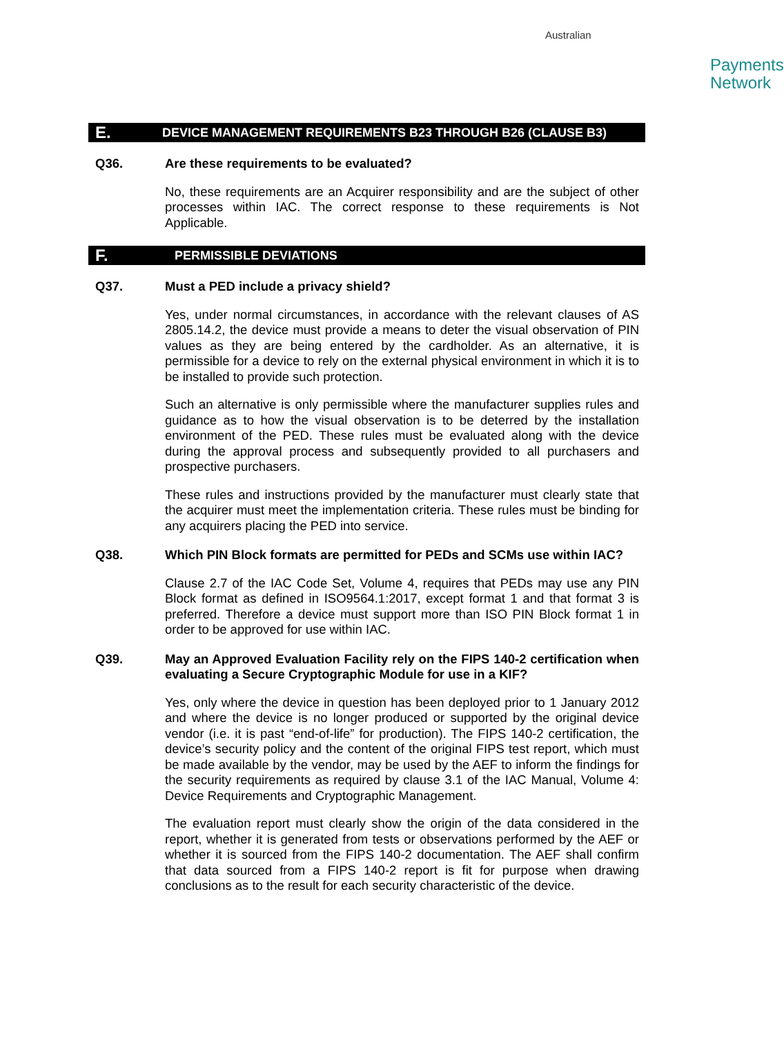Australian
Payments
Network
E.
DEVICE MANAGEMENT REQUIREMENTS B23 THROUGH B26 (CLAUSE B3)
Q36. Are these requirements to be evaluated?
No, these requirements are an Acquirer responsibility and are the subject of other processes within IAC. The correct response to these requirements is Not Applicable.
F.
PERMISSIBLE DEVIATIONS
Q37. Must a PED include a privacy shield?
Yes, under normal circumstances, in accordance with the relevant clauses of AS 2805.14.2, the device must provide a means to deter the visual observation of PIN values as they are being entered by the cardholder. As an alternative, it is permissible for a device to rely on the external physical environment in which it is to be installed to provide such protection.
Such an alternative is only permissible where the manufacturer supplies rules and guidance as to how the visual observation is to be deterred by the installation environment of the PED. These rules must be evaluated along with the device during the approval process and subsequently provided to all purchasers and prospective purchasers.
These rules and instructions provided by the manufacturer must clearly state that the acquirer must meet the implementation criteria. These rules must be binding for any acquirers placing the PED into service.
Q38. Which PIN Block formats are permitted for PEDs and SCMs use within IAC?
Clause 2.7 of the IAC Code Set, Volume 4, requires that PEDs may use any PIN Block format as defined in ISO9564.1:2017, except format 1 and that format 3 is preferred. Therefore a device must support more than ISO PIN Block format 1 in order to be approved for use within IAC.
Q39. May an Approved Evaluation Facility rely on the FIPS 140-2 certification when evaluating a Secure Cryptographic Module for use in a KIF?
Yes, only where the device in question has been deployed prior to 1 January 2012 and where the device is no longer produced or supported by the original device vendor (i.e. it is past “end-of-life” for production). The FIPS 140-2 certification, the device’s security policy and the content of the original FIPS test report, which must be made available by the vendor, may be used by the AEF to inform the findings for the security requirements as required by clause 3.1 of the IAC Manual, Volume 4: Device Requirements and Cryptographic Management.
The evaluation report must clearly show the origin of the data considered in the report, whether it is generated from tests or observations performed by the AEF or whether it is sourced from the FIPS 140-2 documentation. The AEF shall confirm that data sourced from a FIPS 140-2 report is fit for purpose when drawing conclusions as to the result for each security characteristic of the device.